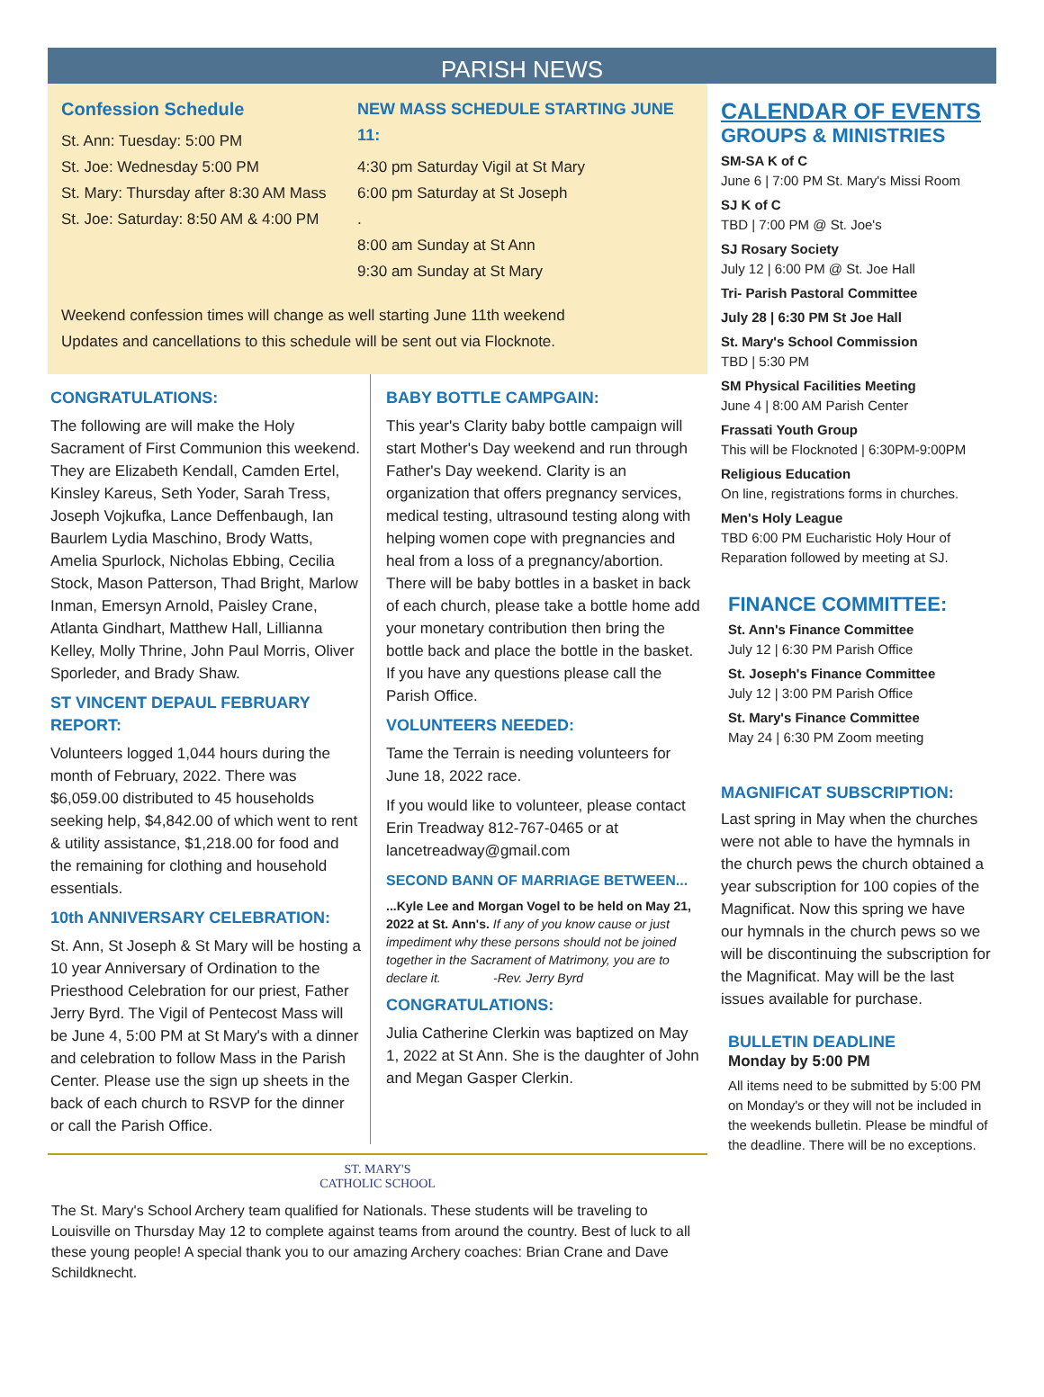PARISH NEWS
Confession Schedule
St. Ann: Tuesday: 5:00 PM
St. Joe: Wednesday 5:00 PM
St. Mary: Thursday after 8:30 AM Mass
St. Joe: Saturday: 8:50 AM & 4:00 PM
NEW MASS SCHEDULE STARTING JUNE 11:
4:30 pm Saturday Vigil at St Mary
6:00 pm Saturday at St Joseph
.
8:00 am Sunday at St Ann
9:30 am Sunday at St Mary
Weekend confession times will change as well starting June 11th weekend
Updates and cancellations to this schedule will be sent out via Flocknote.
CONGRATULATIONS:
The following are will make the Holy Sacrament of First Communion this weekend. They are Elizabeth Kendall, Camden Ertel, Kinsley Kareus, Seth Yoder, Sarah Tress, Joseph Vojkufka, Lance Deffenbaugh, Ian Baurlem Lydia Maschino, Brody Watts, Amelia Spurlock, Nicholas Ebbing, Cecilia Stock, Mason Patterson, Thad Bright, Marlow Inman, Emersyn Arnold, Paisley Crane, Atlanta Gindhart, Matthew Hall, Lillianna Kelley, Molly Thrine, John Paul Morris, Oliver Sporleder, and Brady Shaw.
ST VINCENT DEPAUL FEBRUARY REPORT:
Volunteers logged 1,044 hours during the month of February, 2022. There was $6,059.00 distributed to 45 households seeking help, $4,842.00 of which went to rent & utility assistance, $1,218.00 for food and the remaining for clothing and household essentials.
10th ANNIVERSARY CELEBRATION:
St. Ann, St Joseph & St Mary will be hosting a 10 year Anniversary of Ordination to the Priesthood Celebration for our priest, Father Jerry Byrd. The Vigil of Pentecost Mass will be June 4, 5:00 PM at St Mary's with a dinner and celebration to follow Mass in the Parish Center. Please use the sign up sheets in the back of each church to RSVP for the dinner or call the Parish Office.
BABY BOTTLE CAMPGAIN:
This year's Clarity baby bottle campaign will start Mother's Day weekend and run through Father's Day weekend. Clarity is an organization that offers pregnancy services, medical testing, ultrasound testing along with helping women cope with pregnancies and heal from a loss of a pregnancy/abortion. There will be baby bottles in a basket in back of each church, please take a bottle home add your monetary contribution then bring the bottle back and place the bottle in the basket. If you have any questions please call the Parish Office.
VOLUNTEERS NEEDED:
Tame the Terrain is needing volunteers for June 18, 2022 race.
If you would like to volunteer, please contact Erin Treadway 812-767-0465 or at lancetreadway@gmail.com
SECOND BANN OF MARRIAGE BETWEEN...
...Kyle Lee and Morgan Vogel to be held on May 21, 2022 at St. Ann's. If any of you know cause or just impediment why these persons should not be joined together in the Sacrament of Matrimony, you are to declare it. -Rev. Jerry Byrd
CONGRATULATIONS:
Julia Catherine Clerkin was baptized on May 1, 2022 at St Ann. She is the daughter of John and Megan Gasper Clerkin.
ST. MARY'S
CATHOLIC SCHOOL
The St. Mary's School Archery team qualified for Nationals. These students will be traveling to Louisville on Thursday May 12 to complete against teams from around the country. Best of luck to all these young people! A special thank you to our amazing Archery coaches: Brian Crane and Dave Schildknecht.
CALENDAR OF EVENTS
GROUPS & MINISTRIES
SM-SA K of C
June 6 | 7:00 PM St. Mary's Missi Room
SJ K of C
TBD | 7:00 PM @ St. Joe's
SJ Rosary Society
July 12 | 6:00 PM @ St. Joe Hall
Tri- Parish Pastoral Committee
July 28 | 6:30 PM St Joe Hall
St. Mary's School Commission
TBD | 5:30 PM
SM Physical Facilities Meeting
June 4 | 8:00 AM Parish Center
Frassati Youth Group
This will be Flocknoted | 6:30PM-9:00PM
Religious Education
On line, registrations forms in churches.
Men's Holy League
TBD 6:00 PM Eucharistic Holy Hour of Reparation followed by meeting at SJ.
FINANCE COMMITTEE:
St. Ann's Finance Committee
July 12 | 6:30 PM Parish Office
St. Joseph's Finance Committee
July 12 | 3:00 PM Parish Office
St. Mary's Finance Committee
May 24 | 6:30 PM Zoom meeting
MAGNIFICAT SUBSCRIPTION:
Last spring in May when the churches were not able to have the hymnals in the church pews the church obtained a year subscription for 100 copies of the Magnificat. Now this spring we have our hymnals in the church pews so we will be discontinuing the subscription for the Magnificat. May will be the last issues available for purchase.
BULLETIN DEADLINE
Monday by 5:00 PM
All items need to be submitted by 5:00 PM on Monday's or they will not be included in the weekends bulletin. Please be mindful of the deadline. There will be no exceptions.